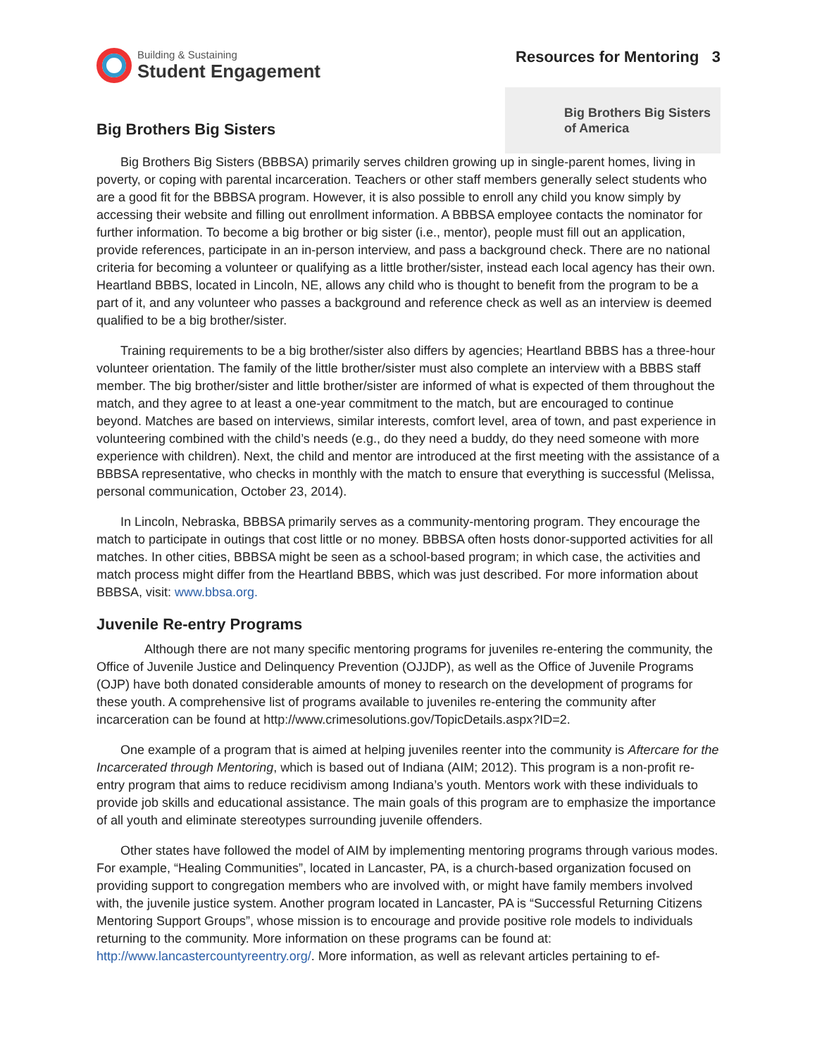Building & Sustaining
Student Engagement
Resources for Mentoring 3
Big Brothers Big Sisters
Big Brothers Big Sisters
of America
Big Brothers Big Sisters (BBBSA) primarily serves children growing up in single-parent homes, living in poverty, or coping with parental incarceration. Teachers or other staff members generally select students who are a good fit for the BBBSA program. However, it is also possible to enroll any child you know simply by accessing their website and filling out enrollment information. A BBBSA employee contacts the nominator for further information. To become a big brother or big sister (i.e., mentor), people must fill out an application, provide references, participate in an in-person interview, and pass a background check. There are no national criteria for becoming a volunteer or qualifying as a little brother/sister, instead each local agency has their own. Heartland BBBS, located in Lincoln, NE, allows any child who is thought to benefit from the program to be a part of it, and any volunteer who passes a background and reference check as well as an interview is deemed qualified to be a big brother/sister.
Training requirements to be a big brother/sister also differs by agencies; Heartland BBBS has a three-hour volunteer orientation. The family of the little brother/sister must also complete an interview with a BBBS staff member. The big brother/sister and little brother/sister are informed of what is expected of them throughout the match, and they agree to at least a one-year commitment to the match, but are encouraged to continue beyond. Matches are based on interviews, similar interests, comfort level, area of town, and past experience in volunteering combined with the child’s needs (e.g., do they need a buddy, do they need someone with more experience with children). Next, the child and mentor are introduced at the first meeting with the assistance of a BBBSA representative, who checks in monthly with the match to ensure that everything is successful (Melissa, personal communication, October 23, 2014).
In Lincoln, Nebraska, BBBSA primarily serves as a community-mentoring program. They encourage the match to participate in outings that cost little or no money. BBBSA often hosts donor-supported activities for all matches. In other cities, BBBSA might be seen as a school-based program; in which case, the activities and match process might differ from the Heartland BBBS, which was just described. For more information about BBBSA, visit: www.bbsa.org.
Juvenile Re-entry Programs
Although there are not many specific mentoring programs for juveniles re-entering the community, the Office of Juvenile Justice and Delinquency Prevention (OJJDP), as well as the Office of Juvenile Programs (OJP) have both donated considerable amounts of money to research on the development of programs for these youth. A comprehensive list of programs available to juveniles re-entering the community after incarceration can be found at http://www.crimesolutions.gov/TopicDetails.aspx?ID=2.
One example of a program that is aimed at helping juveniles reenter into the community is Aftercare for the Incarcerated through Mentoring, which is based out of Indiana (AIM; 2012). This program is a non-profit re-entry program that aims to reduce recidivism among Indiana’s youth. Mentors work with these individuals to provide job skills and educational assistance. The main goals of this program are to emphasize the importance of all youth and eliminate stereotypes surrounding juvenile offenders.
Other states have followed the model of AIM by implementing mentoring programs through various modes. For example, “Healing Communities”, located in Lancaster, PA, is a church-based organization focused on providing support to congregation members who are involved with, or might have family members involved with, the juvenile justice system. Another program located in Lancaster, PA is “Successful Returning Citizens Mentoring Support Groups”, whose mission is to encourage and provide positive role models to individuals returning to the community. More information on these programs can be found at: http://www.lancastercountyreentry.org/. More information, as well as relevant articles pertaining to ef-